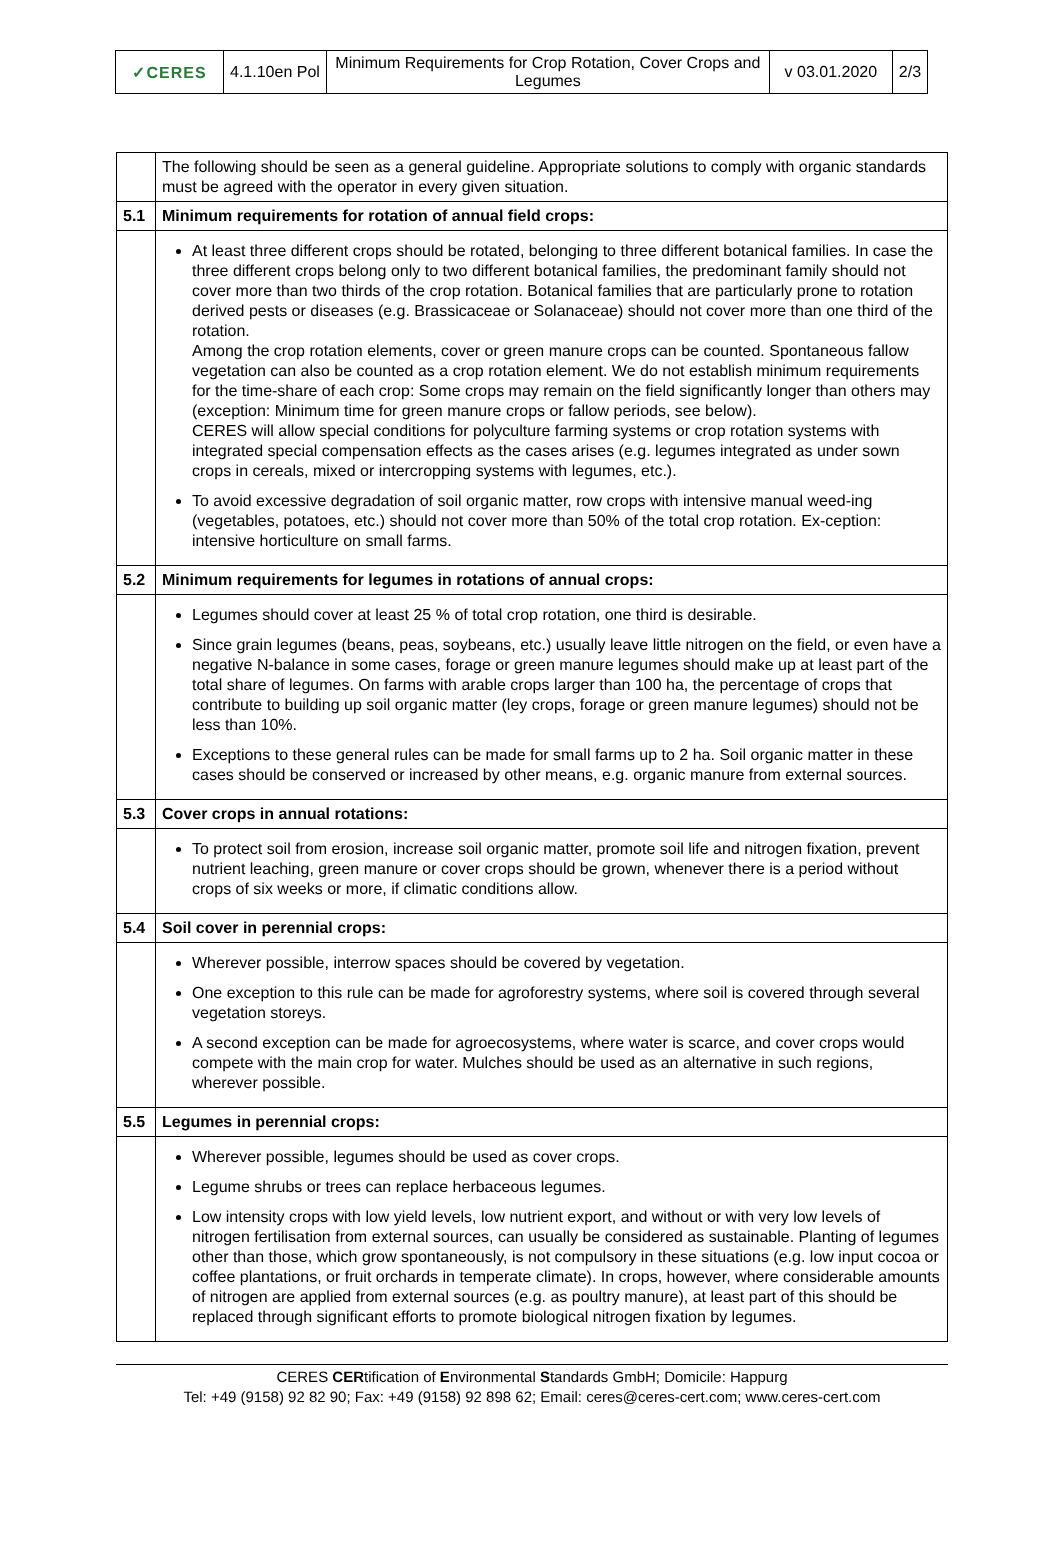| ✓CERES | 4.1.10en Pol | Minimum Requirements for Crop Rotation, Cover Crops and Legumes | v 03.01.2020 | 2/3 |
| | The following should be seen as a general guideline. Appropriate solutions to comply with organic standards must be agreed with the operator in every given situation. |
| 5.1 | Minimum requirements for rotation of annual field crops: |
| | At least three different crops should be rotated, belonging to three different botanical families. In case the three different crops belong only to two different botanical families, the predominant family should not cover more than two thirds of the crop rotation. Botanical families that are particularly prone to rotation derived pests or diseases (e.g. Brassicaceae or Solanaceae) should not cover more than one third of the rotation. Among the crop rotation elements, cover or green manure crops can be counted. Spontaneous fallow vegetation can also be counted as a crop rotation element. We do not establish minimum requirements for the time-share of each crop: Some crops may remain on the field significantly longer than others may (exception: Minimum time for green manure crops or fallow periods, see below). CERES will allow special conditions for polyculture farming systems or crop rotation systems with integrated special compensation effects as the cases arises (e.g. legumes integrated as under sown crops in cereals, mixed or intercropping systems with legumes, etc.). To avoid excessive degradation of soil organic matter, row crops with intensive manual weed-ing (vegetables, potatoes, etc.) should not cover more than 50% of the total crop rotation. Ex-ception: intensive horticulture on small farms. |
| 5.2 | Minimum requirements for legumes in rotations of annual crops: |
| | Legumes should cover at least 25 % of total crop rotation, one third is desirable. Since grain legumes (beans, peas, soybeans, etc.) usually leave little nitrogen on the field, or even have a negative N-balance in some cases, forage or green manure legumes should make up at least part of the total share of legumes. On farms with arable crops larger than 100 ha, the percentage of crops that contribute to building up soil organic matter (ley crops, forage or green manure legumes) should not be less than 10%. Exceptions to these general rules can be made for small farms up to 2 ha. Soil organic matter in these cases should be conserved or increased by other means, e.g. organic manure from external sources. |
| 5.3 | Cover crops in annual rotations: |
| | To protect soil from erosion, increase soil organic matter, promote soil life and nitrogen fixation, prevent nutrient leaching, green manure or cover crops should be grown, whenever there is a period without crops of six weeks or more, if climatic conditions allow. |
| 5.4 | Soil cover in perennial crops: |
| | Wherever possible, interrow spaces should be covered by vegetation. One exception to this rule can be made for agroforestry systems, where soil is covered through several vegetation storeys. A second exception can be made for agroecosystems, where water is scarce, and cover crops would compete with the main crop for water. Mulches should be used as an alternative in such regions, wherever possible. |
| 5.5 | Legumes in perennial crops: |
| | Wherever possible, legumes should be used as cover crops. Legume shrubs or trees can replace herbaceous legumes. Low intensity crops with low yield levels, low nutrient export, and without or with very low levels of nitrogen fertilisation from external sources, can usually be considered as sustainable. Planting of legumes other than those, which grow spontaneously, is not compulsory in these situations (e.g. low input cocoa or coffee plantations, or fruit orchards in temperate climate). In crops, however, where considerable amounts of nitrogen are applied from external sources (e.g. as poultry manure), at least part of this should be replaced through significant efforts to promote biological nitrogen fixation by legumes. |
CERES CERtification of Environmental Standards GmbH; Domicile: Happurg
Tel: +49 (9158) 92 82 90; Fax: +49 (9158) 92 898 62; Email: ceres@ceres-cert.com; www.ceres-cert.com